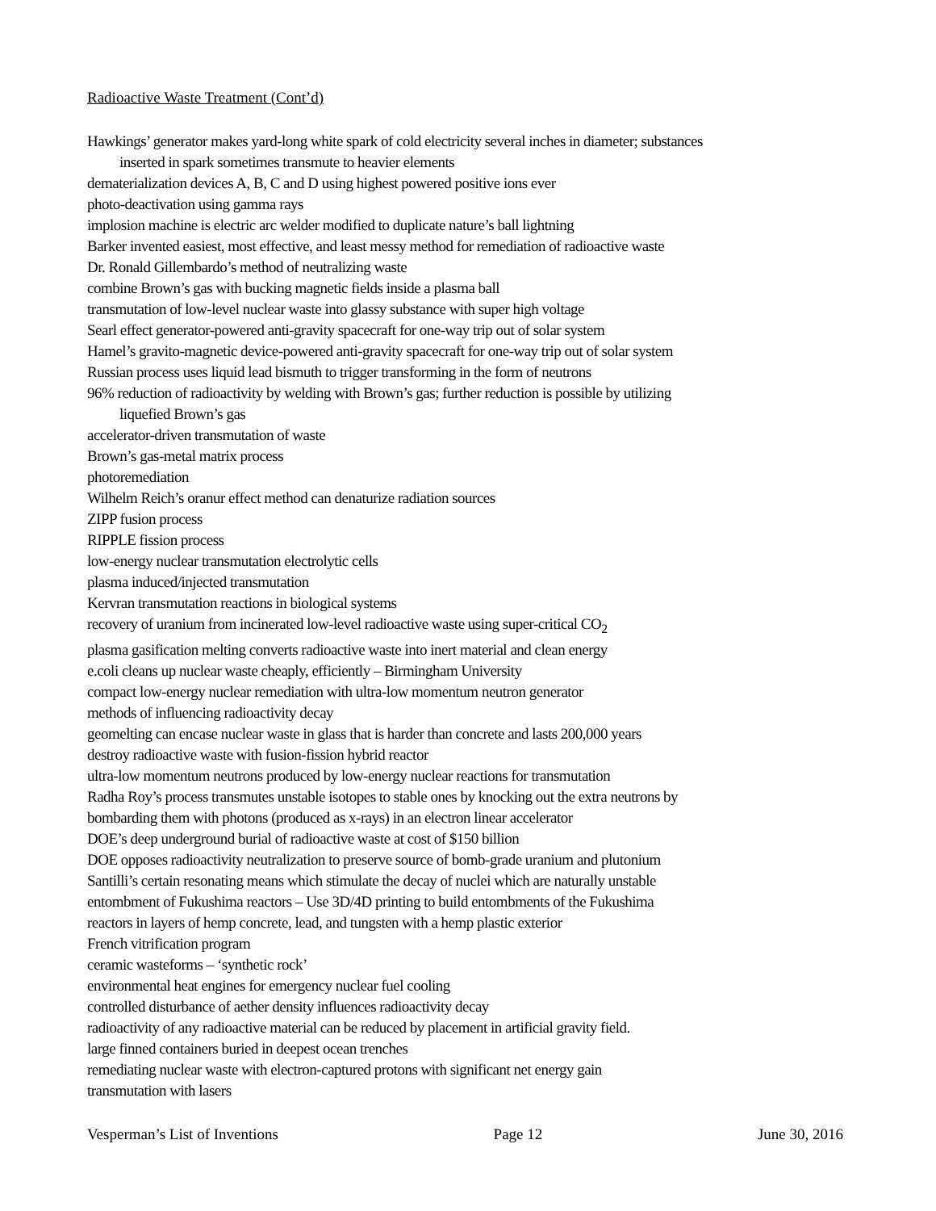Radioactive Waste Treatment (Cont’d)
Hawkings’ generator makes yard-long white spark of cold electricity several inches in diameter; substances
inserted in spark sometimes transmute to heavier elements
dematerialization devices A, B, C and D using highest powered positive ions ever
photo-deactivation using gamma rays
implosion machine is electric arc welder modified to duplicate nature’s ball lightning
Barker invented easiest, most effective, and least messy method for remediation of radioactive waste
Dr. Ronald Gillembardo’s method of neutralizing waste
combine Brown’s gas with bucking magnetic fields inside a plasma ball
transmutation of low-level nuclear waste into glassy substance with super high voltage
Searl effect generator-powered anti-gravity spacecraft for one-way trip out of solar system
Hamel’s gravito-magnetic device-powered anti-gravity spacecraft for one-way trip out of solar system
Russian process uses liquid lead bismuth to trigger transforming in the form of neutrons
96% reduction of radioactivity by welding with Brown’s gas; further reduction is possible by utilizing
liquefied Brown’s gas
accelerator-driven transmutation of waste
Brown’s gas-metal matrix process
photoremediation
Wilhelm Reich’s oranur effect method can denaturize radiation sources
ZIPP fusion process
RIPPLE fission process
low-energy nuclear transmutation electrolytic cells
plasma induced/injected transmutation
Kervran transmutation reactions in biological systems
recovery of uranium from incinerated low-level radioactive waste using super-critical CO<sub>2</sub>
plasma gasification melting converts radioactive waste into inert material and clean energy
e.coli cleans up nuclear waste cheaply, efficiently – Birmingham University
compact low-energy nuclear remediation with ultra-low momentum neutron generator
methods of influencing radioactivity decay
geomelting can encase nuclear waste in glass that is harder than concrete and lasts 200,000 years
destroy radioactive waste with fusion-fission hybrid reactor
ultra-low momentum neutrons produced by low-energy nuclear reactions for transmutation
Radha Roy’s process transmutes unstable isotopes to stable ones by knocking out the extra neutrons by
bombarding them with photons (produced as x-rays) in an electron linear accelerator
DOE’s deep underground burial of radioactive waste at cost of $150 billion
DOE opposes radioactivity neutralization to preserve source of bomb-grade uranium and plutonium
Santilli’s certain resonating means which stimulate the decay of nuclei which are naturally unstable
entombment of Fukushima reactors – Use 3D/4D printing to build entombments of the Fukushima
reactors in layers of hemp concrete, lead, and tungsten with a hemp plastic exterior
French vitrification program
ceramic wasteforms – ‘synthetic rock’
environmental heat engines for emergency nuclear fuel cooling
controlled disturbance of aether density influences radioactivity decay
radioactivity of any radioactive material can be reduced by placement in artificial gravity field.
large finned containers buried in deepest ocean trenches
remediating nuclear waste with electron-captured protons with significant net energy gain
transmutation with lasers
Vesperman’s List of Inventions Page 12 June 30, 2016